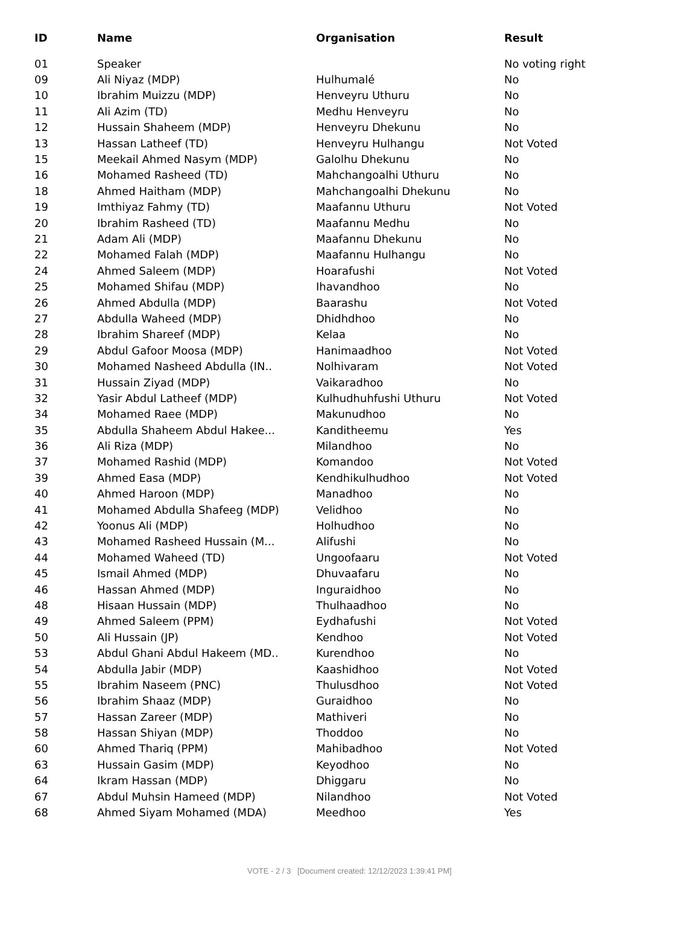| ID | Name | Organisation | Result |
| --- | --- | --- | --- |
| 01 | Speaker | | No voting right |
| 09 | Ali Niyaz (MDP) | Hulhumalé | No |
| 10 | Ibrahim Muizzu (MDP) | Henveyru Uthuru | No |
| 11 | Ali Azim (TD) | Medhu Henveyru | No |
| 12 | Hussain Shaheem (MDP) | Henveyru Dhekunu | No |
| 13 | Hassan Latheef (TD) | Henveyru Hulhangu | Not Voted |
| 15 | Meekail Ahmed Nasym (MDP) | Galolhu Dhekunu | No |
| 16 | Mohamed Rasheed (TD) | Mahchangoalhi Uthuru | No |
| 18 | Ahmed Haitham (MDP) | Mahchangoalhi Dhekunu | No |
| 19 | Imthiyaz Fahmy (TD) | Maafannu Uthuru | Not Voted |
| 20 | Ibrahim Rasheed (TD) | Maafannu Medhu | No |
| 21 | Adam Ali (MDP) | Maafannu Dhekunu | No |
| 22 | Mohamed Falah (MDP) | Maafannu Hulhangu | No |
| 24 | Ahmed Saleem (MDP) | Hoarafushi | Not Voted |
| 25 | Mohamed Shifau (MDP) | Ihavandhoo | No |
| 26 | Ahmed Abdulla (MDP) | Baarashu | Not Voted |
| 27 | Abdulla Waheed (MDP) | Dhidhdhoo | No |
| 28 | Ibrahim Shareef (MDP) | Kelaa | No |
| 29 | Abdul Gafoor Moosa (MDP) | Hanimaadhoo | Not Voted |
| 30 | Mohamed Nasheed Abdulla (IN.. | Nolhivaram | Not Voted |
| 31 | Hussain Ziyad (MDP) | Vaikaradhoo | No |
| 32 | Yasir Abdul Latheef (MDP) | Kulhudhuhfushi Uthuru | Not Voted |
| 34 | Mohamed Raee (MDP) | Makunudhoo | No |
| 35 | Abdulla Shaheem Abdul Hakee... | Kanditheemu | Yes |
| 36 | Ali Riza (MDP) | Milandhoo | No |
| 37 | Mohamed Rashid (MDP) | Komandoo | Not Voted |
| 39 | Ahmed Easa (MDP) | Kendhikulhudhoo | Not Voted |
| 40 | Ahmed Haroon (MDP) | Manadhoo | No |
| 41 | Mohamed Abdulla Shafeeg (MDP) | Velidhoo | No |
| 42 | Yoonus Ali (MDP) | Holhudhoo | No |
| 43 | Mohamed Rasheed Hussain (M... | Alifushi | No |
| 44 | Mohamed Waheed (TD) | Ungoofaaru | Not Voted |
| 45 | Ismail Ahmed (MDP) | Dhuvaafaru | No |
| 46 | Hassan Ahmed (MDP) | Inguraidhoo | No |
| 48 | Hisaan Hussain (MDP) | Thulhaadhoo | No |
| 49 | Ahmed Saleem (PPM) | Eydhafushi | Not Voted |
| 50 | Ali Hussain (JP) | Kendhoo | Not Voted |
| 53 | Abdul Ghani Abdul Hakeem (MD.. | Kurendhoo | No |
| 54 | Abdulla Jabir (MDP) | Kaashidhoo | Not Voted |
| 55 | Ibrahim Naseem (PNC) | Thulusdhoo | Not Voted |
| 56 | Ibrahim Shaaz (MDP) | Guraidhoo | No |
| 57 | Hassan Zareer (MDP) | Mathiveri | No |
| 58 | Hassan Shiyan (MDP) | Thoddoo | No |
| 60 | Ahmed Thariq (PPM) | Mahibadhoo | Not Voted |
| 63 | Hussain Gasim (MDP) | Keyodhoo | No |
| 64 | Ikram Hassan (MDP) | Dhiggaru | No |
| 67 | Abdul Muhsin Hameed (MDP) | Nilandhoo | Not Voted |
| 68 | Ahmed Siyam Mohamed (MDA) | Meedhoo | Yes |
VOTE - 2 / 3 [Document created: 12/12/2023 1:39:41 PM]